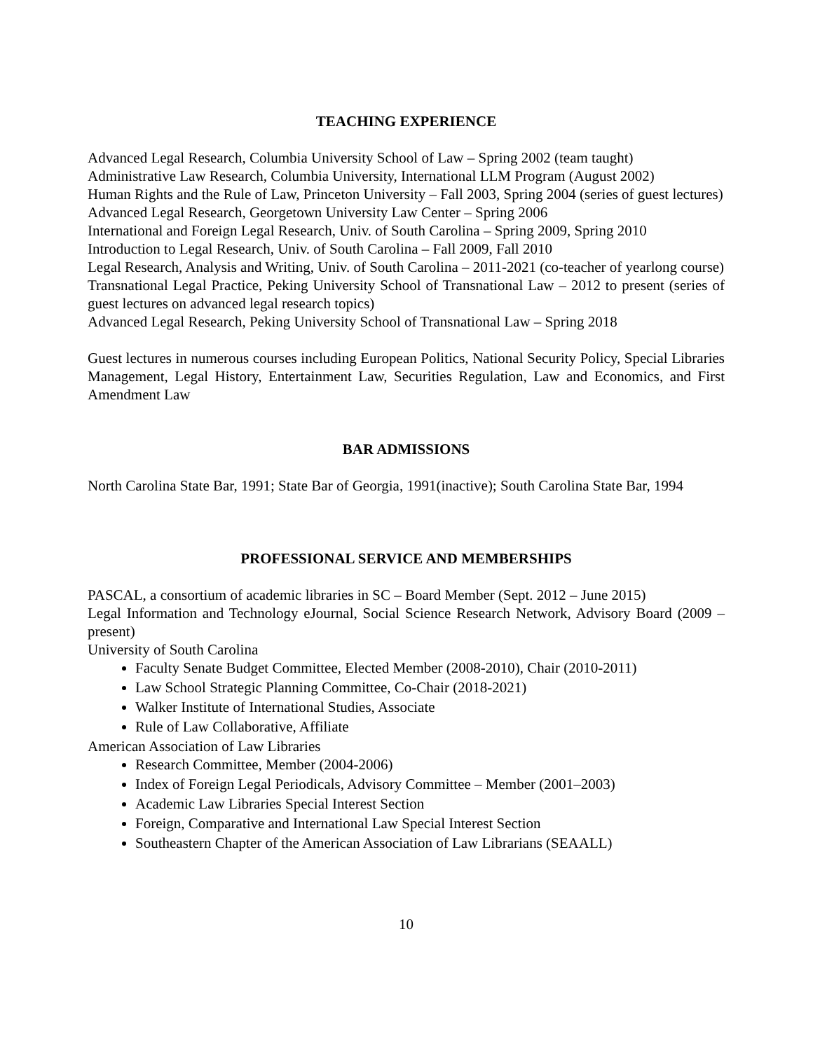TEACHING EXPERIENCE
Advanced Legal Research, Columbia University School of Law – Spring 2002 (team taught)
Administrative Law Research, Columbia University, International LLM Program (August 2002)
Human Rights and the Rule of Law, Princeton University – Fall 2003, Spring 2004 (series of guest lectures)
Advanced Legal Research, Georgetown University Law Center – Spring 2006
International and Foreign Legal Research, Univ. of South Carolina – Spring 2009, Spring 2010
Introduction to Legal Research, Univ. of South Carolina – Fall 2009, Fall 2010
Legal Research, Analysis and Writing, Univ. of South Carolina – 2011-2021 (co-teacher of yearlong course)
Transnational Legal Practice, Peking University School of Transnational Law – 2012 to present (series of guest lectures on advanced legal research topics)
Advanced Legal Research, Peking University School of Transnational Law – Spring 2018
Guest lectures in numerous courses including European Politics, National Security Policy, Special Libraries Management, Legal History, Entertainment Law, Securities Regulation, Law and Economics, and First Amendment Law
BAR ADMISSIONS
North Carolina State Bar, 1991; State Bar of Georgia, 1991(inactive); South Carolina State Bar, 1994
PROFESSIONAL SERVICE AND MEMBERSHIPS
PASCAL, a consortium of academic libraries in SC – Board Member (Sept. 2012 – June 2015)
Legal Information and Technology eJournal, Social Science Research Network, Advisory Board (2009 – present)
University of South Carolina
Faculty Senate Budget Committee, Elected Member (2008-2010), Chair (2010-2011)
Law School Strategic Planning Committee, Co-Chair (2018-2021)
Walker Institute of International Studies, Associate
Rule of Law Collaborative, Affiliate
American Association of Law Libraries
Research Committee, Member (2004-2006)
Index of Foreign Legal Periodicals, Advisory Committee – Member (2001–2003)
Academic Law Libraries Special Interest Section
Foreign, Comparative and International Law Special Interest Section
Southeastern Chapter of the American Association of Law Librarians (SEAALL)
10